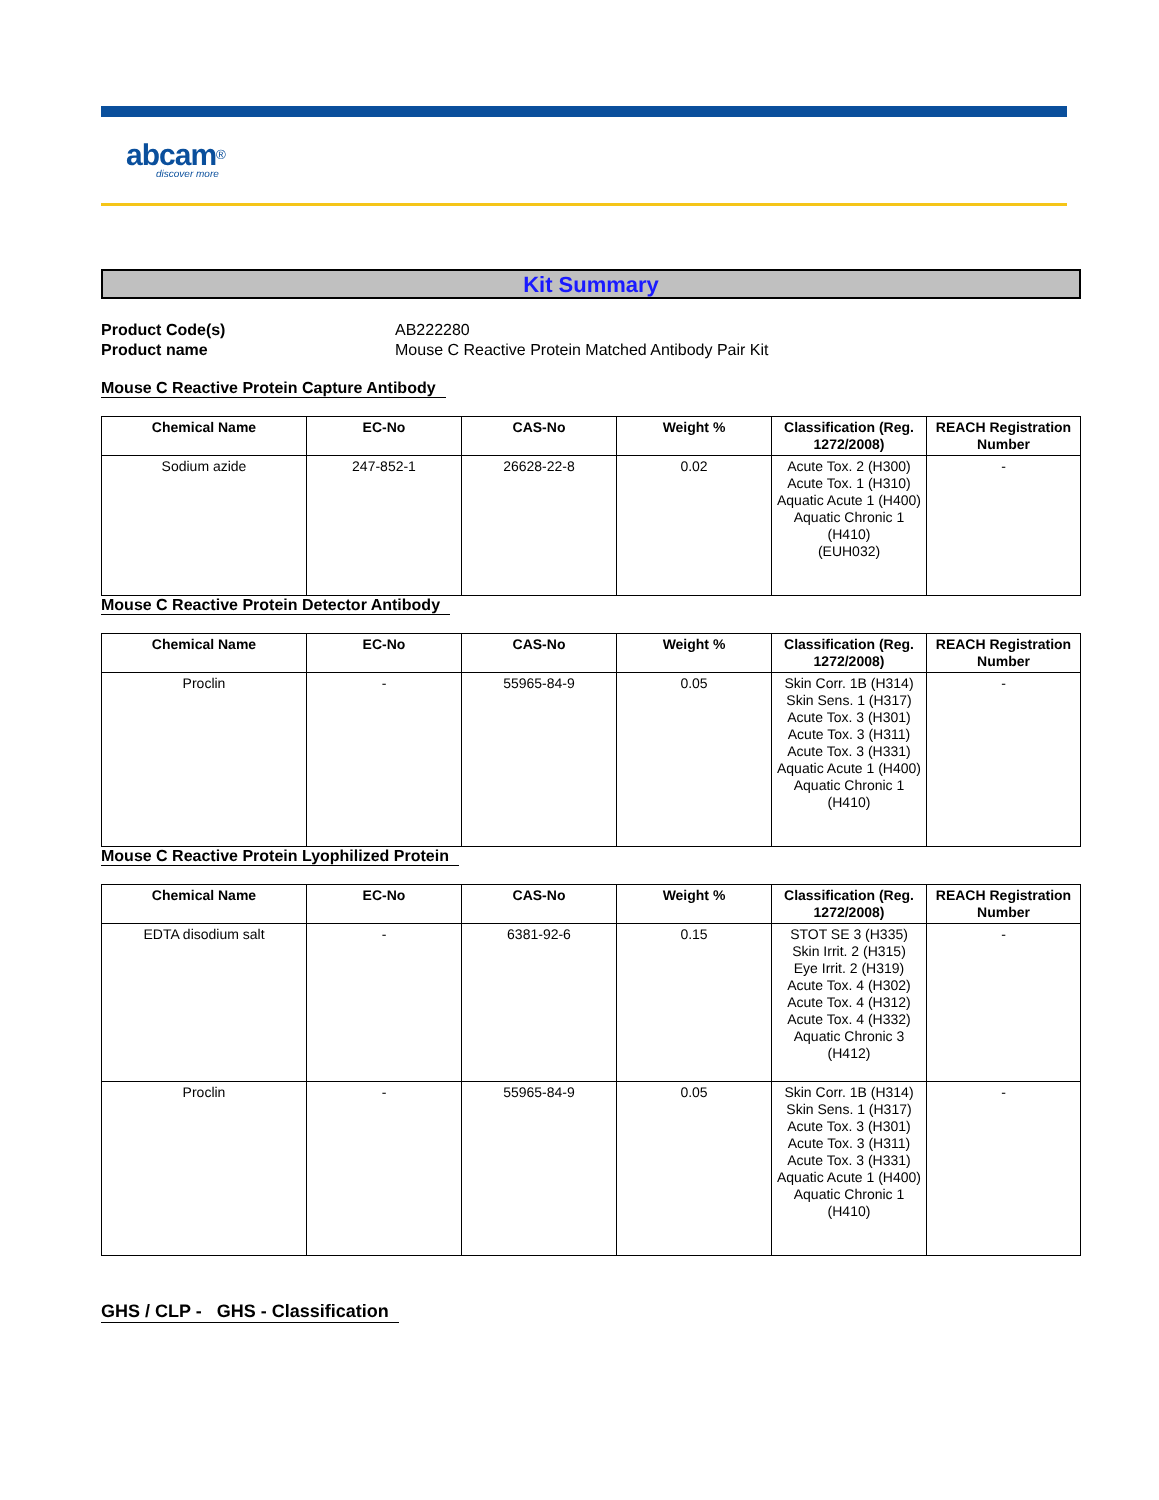abcam<sup>®</sup>
discover more
Kit Summary
Product Code(s) AB222280
Product name Mouse C Reactive Protein Matched Antibody Pair Kit
Mouse C Reactive Protein Capture Antibody
| Chemical Name | EC-No | CAS-No | Weight % | Classification (Reg. 1272/2008) | REACH Registration Number |
| --- | --- | --- | --- | --- | --- |
| Sodium azide | 247-852-1 | 26628-22-8 | 0.02 | Acute Tox. 2 (H300) Acute Tox. 1 (H310) Aquatic Acute 1 (H400) Aquatic Chronic 1 (H410) (EUH032) | - |
Mouse C Reactive Protein Detector Antibody
| Chemical Name | EC-No | CAS-No | Weight % | Classification (Reg. 1272/2008) | REACH Registration Number |
| --- | --- | --- | --- | --- | --- |
| Proclin | - | 55965-84-9 | 0.05 | Skin Corr. 1B (H314) Skin Sens. 1 (H317) Acute Tox. 3 (H301) Acute Tox. 3 (H311) Acute Tox. 3 (H331) Aquatic Acute 1 (H400) Aquatic Chronic 1 (H410) | - |
Mouse C Reactive Protein Lyophilized Protein
| Chemical Name | EC-No | CAS-No | Weight % | Classification (Reg. 1272/2008) | REACH Registration Number |
| --- | --- | --- | --- | --- | --- |
| EDTA disodium salt | - | 6381-92-6 | 0.15 | STOT SE 3 (H335) Skin Irrit. 2 (H315) Eye Irrit. 2 (H319) Acute Tox. 4 (H302) Acute Tox. 4 (H312) Acute Tox. 4 (H332) Aquatic Chronic 3 (H412) | - |
| Proclin | - | 55965-84-9 | 0.05 | Skin Corr. 1B (H314) Skin Sens. 1 (H317) Acute Tox. 3 (H301) Acute Tox. 3 (H311) Acute Tox. 3 (H331) Aquatic Acute 1 (H400) Aquatic Chronic 1 (H410) | - |
GHS / CLP - GHS - Classification